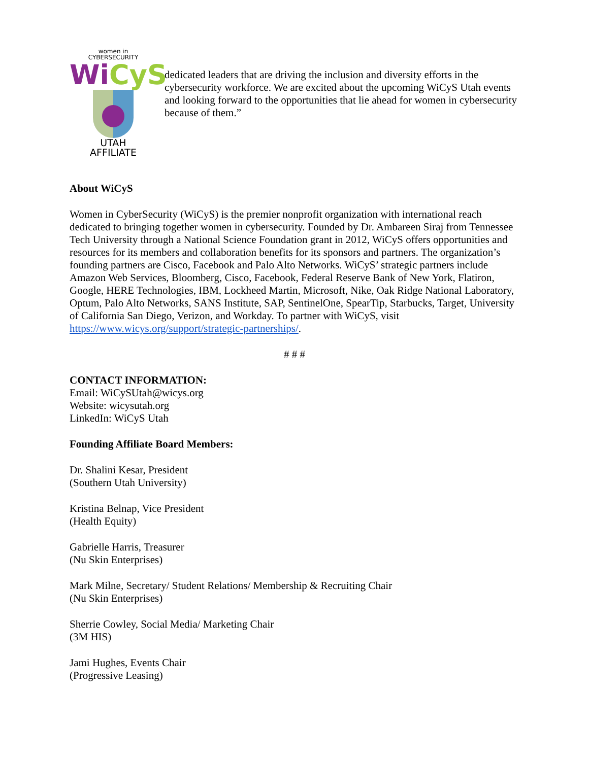women in
CYBERSECURITY
WiCyS
UTAH
AFFILIATE
dedicated leaders that are driving the inclusion and diversity efforts in the cybersecurity workforce. We are excited about the upcoming WiCyS Utah events and looking forward to the opportunities that lie ahead for women in cybersecurity because of them.”
About WiCyS
Women in CyberSecurity (WiCyS) is the premier nonprofit organization with international reach dedicated to bringing together women in cybersecurity. Founded by Dr. Ambareen Siraj from Tennessee Tech University through a National Science Foundation grant in 2012, WiCyS offers opportunities and resources for its members and collaboration benefits for its sponsors and partners. The organization’s founding partners are Cisco, Facebook and Palo Alto Networks. WiCyS’ strategic partners include Amazon Web Services, Bloomberg, Cisco, Facebook, Federal Reserve Bank of New York, Flatiron, Google, HERE Technologies, IBM, Lockheed Martin, Microsoft, Nike, Oak Ridge National Laboratory, Optum, Palo Alto Networks, SANS Institute, SAP, SentinelOne, SpearTip, Starbucks, Target, University of California San Diego, Verizon, and Workday. To partner with WiCyS, visit https://www.wicys.org/support/strategic-partnerships/.
# # #
CONTACT INFORMATION:
Email: WiCySUtah@wicys.org
Website: wicysutah.org
LinkedIn: WiCyS Utah
Founding Affiliate Board Members:
Dr. Shalini Kesar, President
(Southern Utah University)
Kristina Belnap, Vice President
(Health Equity)
Gabrielle Harris, Treasurer
(Nu Skin Enterprises)
Mark Milne, Secretary/ Student Relations/ Membership & Recruiting Chair
(Nu Skin Enterprises)
Sherrie Cowley, Social Media/ Marketing Chair
(3M HIS)
Jami Hughes, Events Chair
(Progressive Leasing)